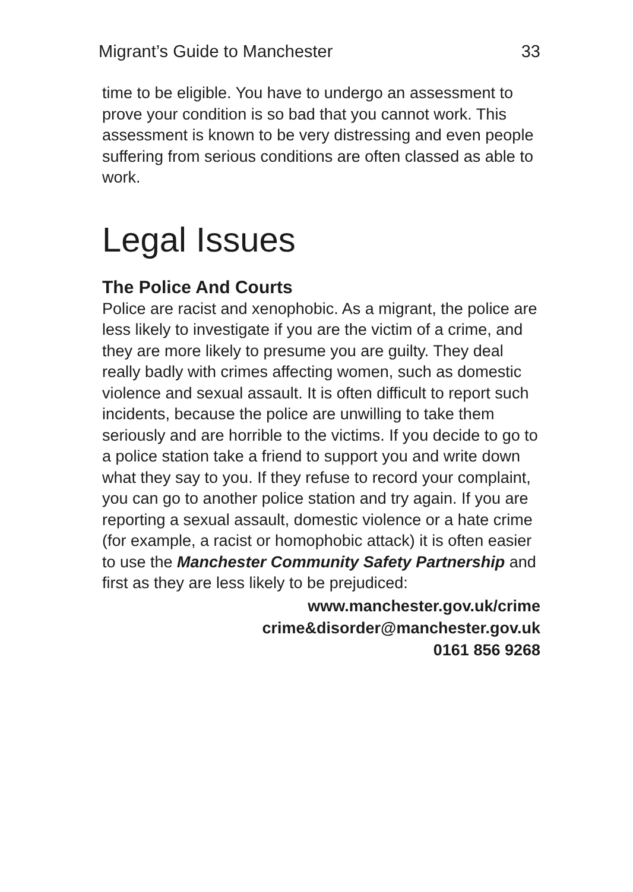Migrant’s Guide to Manchester 33
time to be eligible. You have to undergo an assessment to prove your condition is so bad that you cannot work. This assessment is known to be very distressing and even people suffering from serious conditions are often classed as able to work.
Legal Issues
The Police And Courts
Police are racist and xenophobic. As a migrant, the police are less likely to investigate if you are the victim of a crime, and they are more likely to presume you are guilty. They deal really badly with crimes affecting women, such as domestic violence and sexual assault. It is often difficult to report such incidents, because the police are unwilling to take them seriously and are horrible to the victims. If you decide to go to a police station take a friend to support you and write down what they say to you. If they refuse to record your complaint, you can go to another police station and try again. If you are reporting a sexual assault, domestic violence or a hate crime (for example, a racist or homophobic attack) it is often easier to use the Manchester Community Safety Partnership and first as they are less likely to be prejudiced:
www.manchester.gov.uk/crime
crime&disorder@manchester.gov.uk
0161 856 9268